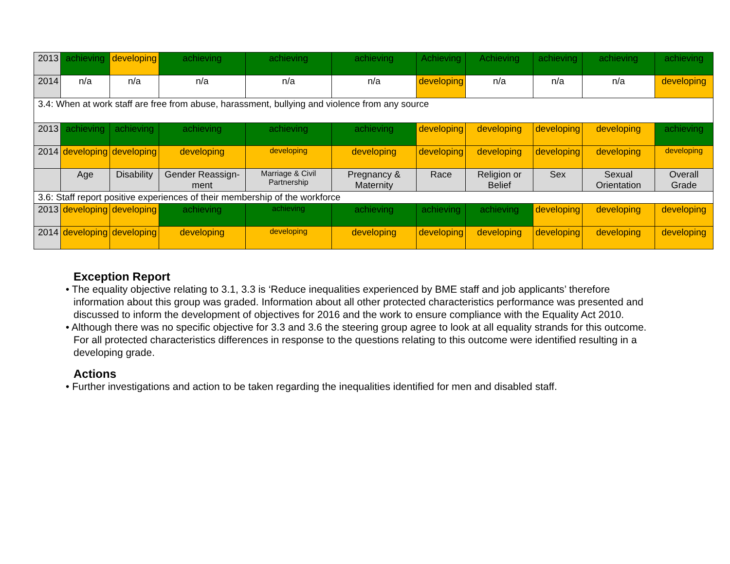| 2013 | achieving | developing | achieving | achieving | achieving | Achieving | Achieving | achieving | achieving | achieving |
| 2014 | n/a | n/a | n/a | n/a | n/a | developing | n/a | n/a | n/a | developing |
| 3.4: When at work staff are free from abuse, harassment, bullying and violence from any source | | | | | | | | | | |
| 2013 | achieving | achieving | achieving | achieving | achieving | developing | developing | developing | developing | achieving |
| 2014 | developing | developing | developing | developing | developing | developing | developing | developing | developing | developing |
| | Age | Disability | Gender Reassign-ment | Marriage & Civil Partnership | Pregnancy & Maternity | Race | Religion or Belief | Sex | Sexual Orientation | Overall Grade |
| 3.6: Staff report positive experiences of their membership of the workforce | | | | | | | | | | |
| 2013 | developing | developing | achieving | achieving | achieving | achieving | achieving | developing | developing | developing |
| 2014 | developing | developing | developing | developing | developing | developing | developing | developing | developing | developing |
Exception Report
• The equality objective relating to 3.1, 3.3 is ‘Reduce inequalities experienced by BME staff and job applicants’ therefore information about this group was graded. Information about all other protected characteristics performance was presented and discussed to inform the development of objectives for 2016 and the work to ensure compliance with the Equality Act 2010.
• Although there was no specific objective for 3.3 and 3.6 the steering group agree to look at all equality strands for this outcome. For all protected characteristics differences in response to the questions relating to this outcome were identified resulting in a developing grade.
Actions
• Further investigations and action to be taken regarding the inequalities identified for men and disabled staff.